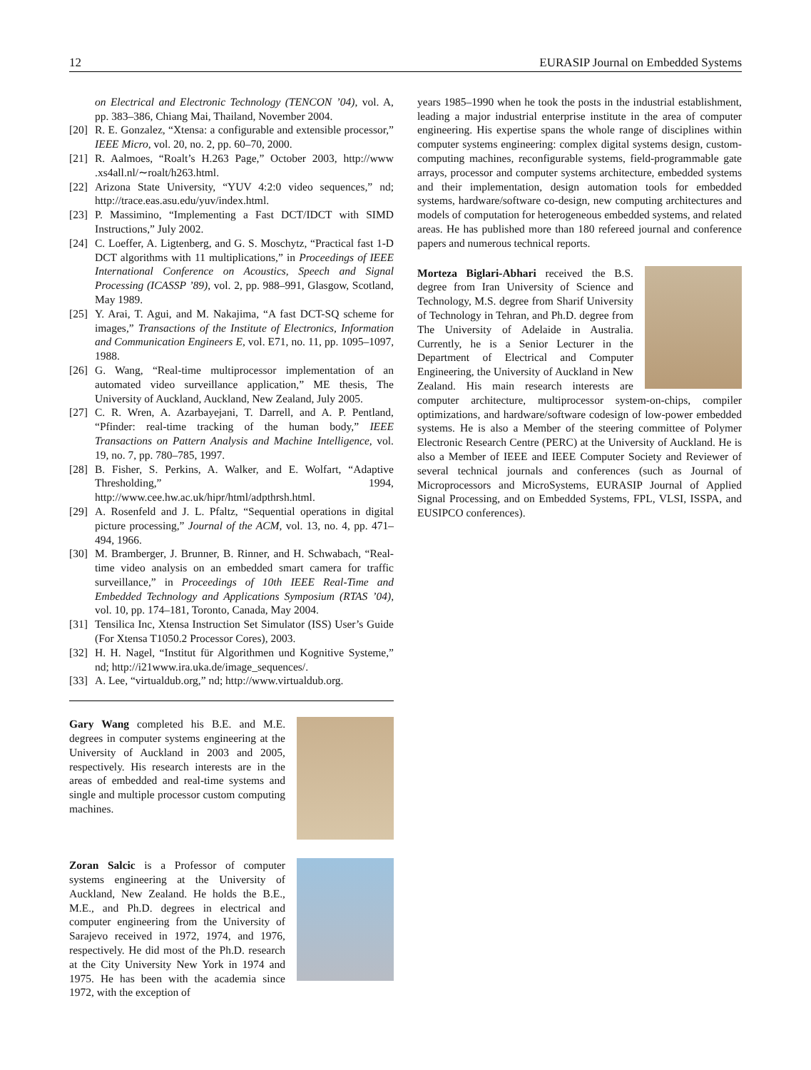12 EURASIP Journal on Embedded Systems
on Electrical and Electronic Technology (TENCON ’04), vol. A, pp. 383–386, Chiang Mai, Thailand, November 2004.
[20] R. E. Gonzalez, “Xtensa: a configurable and extensible processor,” IEEE Micro, vol. 20, no. 2, pp. 60–70, 2000.
[21] R. Aalmoes, “Roalt’s H.263 Page,” October 2003, http://www .xs4all.nl/∼roalt/h263.html.
[22] Arizona State University, “YUV 4:2:0 video sequences,” nd; http://trace.eas.asu.edu/yuv/index.html.
[23] P. Massimino, “Implementing a Fast DCT/IDCT with SIMD Instructions,” July 2002.
[24] C. Loeffer, A. Ligtenberg, and G. S. Moschytz, “Practical fast 1-D DCT algorithms with 11 multiplications,” in Proceedings of IEEE International Conference on Acoustics, Speech and Signal Processing (ICASSP ’89), vol. 2, pp. 988–991, Glasgow, Scotland, May 1989.
[25] Y. Arai, T. Agui, and M. Nakajima, “A fast DCT-SQ scheme for images,” Transactions of the Institute of Electronics, Information and Communication Engineers E, vol. E71, no. 11, pp. 1095–1097, 1988.
[26] G. Wang, “Real-time multiprocessor implementation of an automated video surveillance application,” ME thesis, The University of Auckland, Auckland, New Zealand, July 2005.
[27] C. R. Wren, A. Azarbayejani, T. Darrell, and A. P. Pentland, “Pfinder: real-time tracking of the human body,” IEEE Transactions on Pattern Analysis and Machine Intelligence, vol. 19, no. 7, pp. 780–785, 1997.
[28] B. Fisher, S. Perkins, A. Walker, and E. Wolfart, “Adaptive Thresholding,” 1994, http://www.cee.hw.ac.uk/hipr/html/adpthrsh.html.
[29] A. Rosenfeld and J. L. Pfaltz, “Sequential operations in digital picture processing,” Journal of the ACM, vol. 13, no. 4, pp. 471–494, 1966.
[30] M. Bramberger, J. Brunner, B. Rinner, and H. Schwabach, “Real-time video analysis on an embedded smart camera for traffic surveillance,” in Proceedings of 10th IEEE Real-Time and Embedded Technology and Applications Symposium (RTAS ’04), vol. 10, pp. 174–181, Toronto, Canada, May 2004.
[31] Tensilica Inc, Xtensa Instruction Set Simulator (ISS) User’s Guide (For Xtensa T1050.2 Processor Cores), 2003.
[32] H. H. Nagel, “Institut für Algorithmen und Kognitive Systeme,” nd; http://i21www.ira.uka.de/image_sequences/.
[33] A. Lee, “virtualdub.org,” nd; http://www.virtualdub.org.
Gary Wang completed his B.E. and M.E. degrees in computer systems engineering at the University of Auckland in 2003 and 2005, respectively. His research interests are in the areas of embedded and real-time systems and single and multiple processor custom computing machines.
Zoran Salcic is a Professor of computer systems engineering at the University of Auckland, New Zealand. He holds the B.E., M.E., and Ph.D. degrees in electrical and computer engineering from the University of Sarajevo received in 1972, 1974, and 1976, respectively. He did most of the Ph.D. research at the City University New York in 1974 and 1975. He has been with the academia since 1972, with the exception of
years 1985–1990 when he took the posts in the industrial establishment, leading a major industrial enterprise institute in the area of computer engineering. His expertise spans the whole range of disciplines within computer systems engineering: complex digital systems design, custom-computing machines, reconfigurable systems, field-programmable gate arrays, processor and computer systems architecture, embedded systems and their implementation, design automation tools for embedded systems, hardware/software co-design, new computing architectures and models of computation for heterogeneous embedded systems, and related areas. He has published more than 180 refereed journal and conference papers and numerous technical reports.
Morteza Biglari-Abhari received the B.S. degree from Iran University of Science and Technology, M.S. degree from Sharif University of Technology in Tehran, and Ph.D. degree from The University of Adelaide in Australia. Currently, he is a Senior Lecturer in the Department of Electrical and Computer Engineering, the University of Auckland in New Zealand. His main research interests are computer architecture, multiprocessor system-on-chips, compiler optimizations, and hardware/software codesign of low-power embedded systems. He is also a Member of the steering committee of Polymer Electronic Research Centre (PERC) at the University of Auckland. He is also a Member of IEEE and IEEE Computer Society and Reviewer of several technical journals and conferences (such as Journal of Microprocessors and MicroSystems, EURASIP Journal of Applied Signal Processing, and on Embedded Systems, FPL, VLSI, ISSPA, and EUSIPCO conferences).